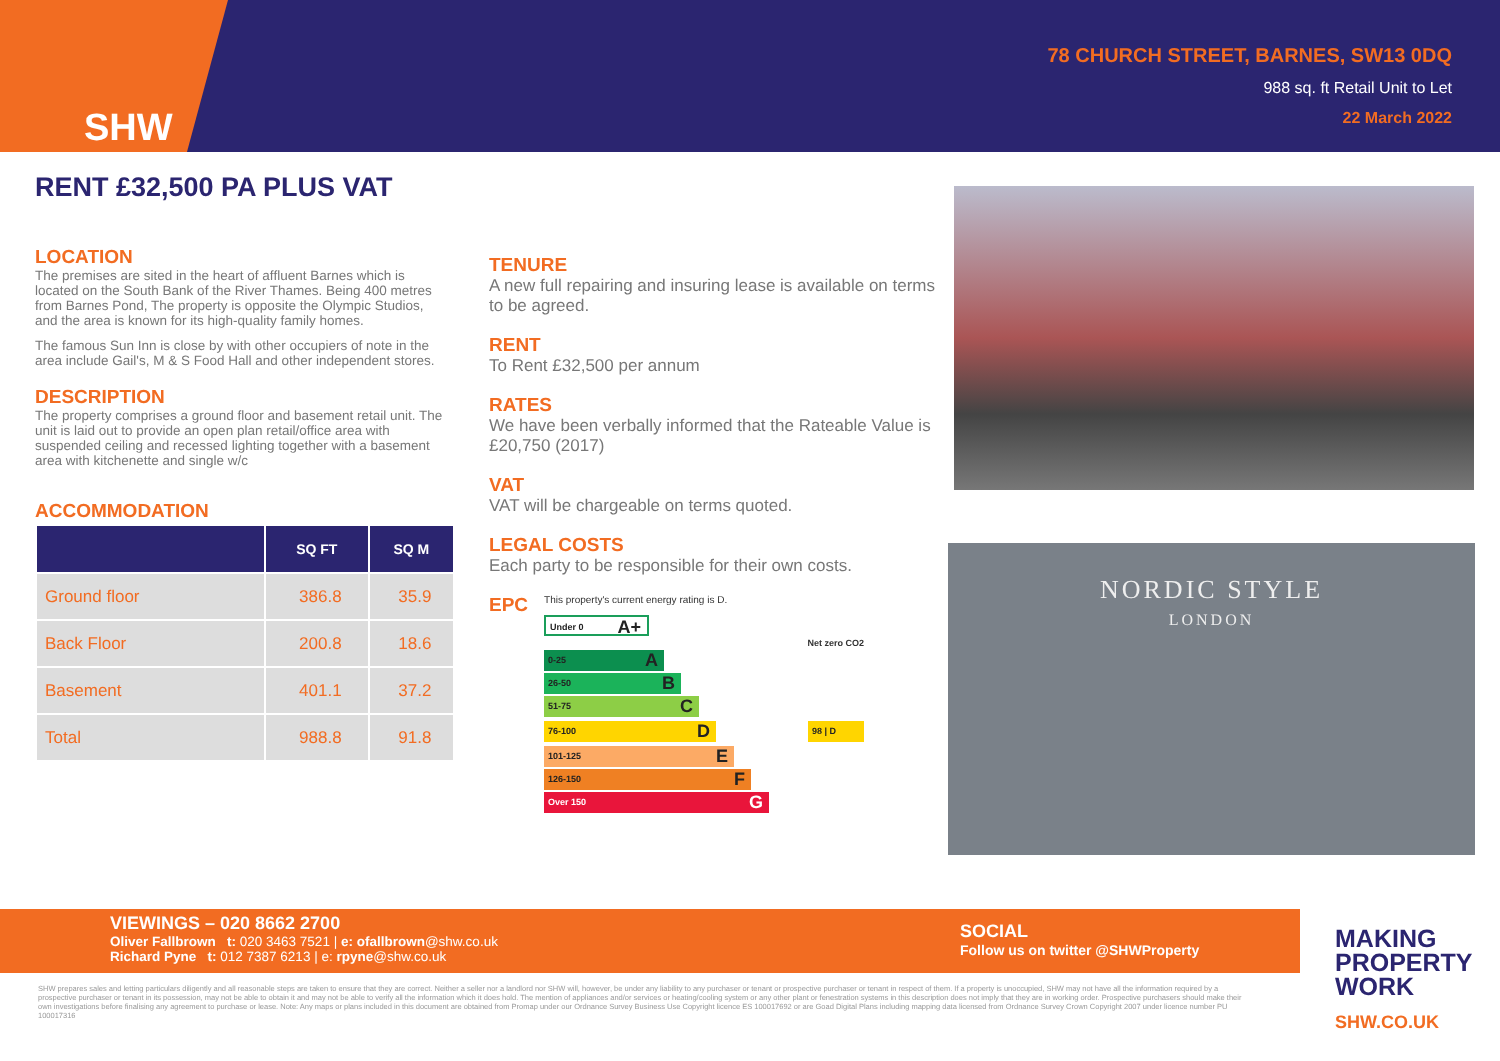SHW
78 CHURCH STREET, BARNES, SW13 0DQ
988 sq. ft Retail Unit to Let
22 March 2022
RENT £32,500 PA PLUS VAT
LOCATION
The premises are sited in the heart of affluent Barnes which is located on the South Bank of the River Thames. Being 400 metres from Barnes Pond, The property is opposite the Olympic Studios, and the area is known for its high-quality family homes.
The famous Sun Inn is close by with other occupiers of note in the area include Gail's, M & S Food Hall and other independent stores.
DESCRIPTION
The property comprises a ground floor and basement retail unit. The unit is laid out to provide an open plan retail/office area with suspended ceiling and recessed lighting together with a basement area with kitchenette and single w/c
ACCOMMODATION
| | SQ FT | SQ M |
| --- | --- | --- |
| Ground floor | 386.8 | 35.9 |
| Back Floor | 200.8 | 18.6 |
| Basement | 401.1 | 37.2 |
| Total | 988.8 | 91.8 |
TENURE
A new full repairing and insuring lease is available on terms to be agreed.
RENT
To Rent £32,500 per annum
RATES
We have been verbally informed that the Rateable Value is £20,750 (2017)
VAT
VAT will be chargeable on terms quoted.
LEGAL COSTS
Each party to be responsible for their own costs.
EPC
This property's current energy rating is D.
Under 0 A+
Net zero CO2
0-25 A
26-50 B
51-75 C
76-100 D
98 | D
101-125 E
126-150 F
Over 150 G
NORDIC STYLE
LONDON
VIEWINGS – 020 8662 2700
Oliver Fallbrown t: 020 3463 7521 | e: ofallbrown@shw.co.uk
Richard Pyne t: 012 7387 6213 | e: rpyne@shw.co.uk
SOCIAL
Follow us on twitter @SHWProperty
SHW prepares sales and letting particulars diligently and all reasonable steps are taken to ensure that they are correct. Neither a seller nor a landlord nor SHW will, however, be under any liability to any purchaser or tenant or prospective purchaser or tenant in respect of them. If a property is unoccupied, SHW may not have all the information required by a prospective purchaser or tenant in its possession, may not be able to obtain it and may not be able to verify all the information which it does hold. The mention of appliances and/or services or heating/cooling system or any other plant or fenestration systems in this description does not imply that they are in working order. Prospective purchasers should make their own investigations before finalising any agreement to purchase or lease. Note: Any maps or plans included in this document are obtained from Promap under our Ordnance Survey Business Use Copyright licence ES 100017692 or are Goad Digital Plans including mapping data licensed from Ordnance Survey Crown Copyright 2007 under licence number PU 100017316
MAKING
PROPERTY
WORK
SHW.CO.UK